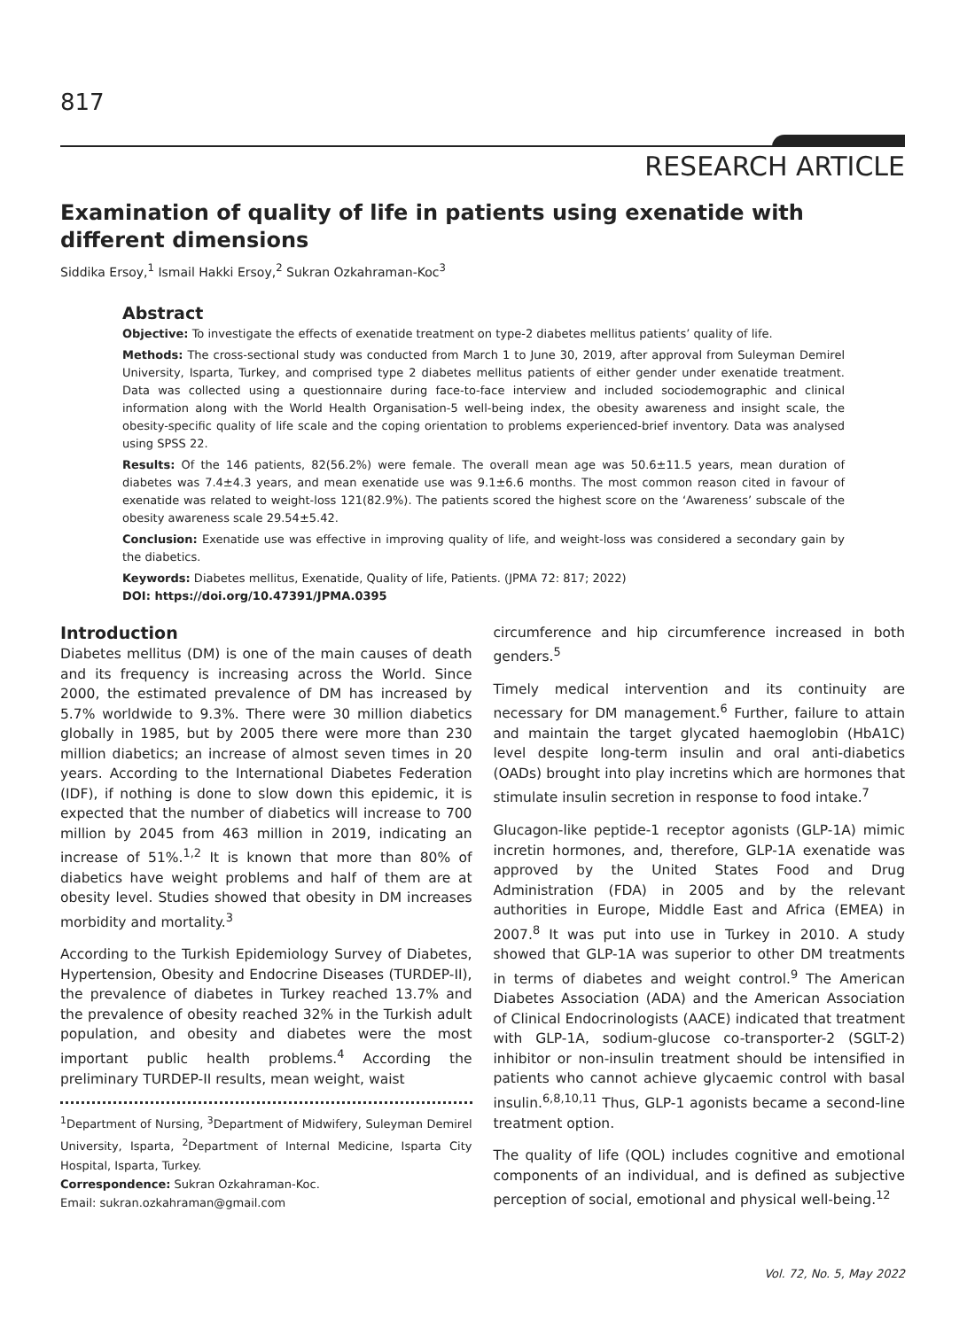817
RESEARCH ARTICLE
Examination of quality of life in patients using exenatide with different dimensions
Siddika Ersoy,<sup>1</sup> Ismail Hakki Ersoy,<sup>2</sup> Sukran Ozkahraman-Koc<sup>3</sup>
Abstract
Objective: To investigate the effects of exenatide treatment on type-2 diabetes mellitus patients’ quality of life.
Methods: The cross-sectional study was conducted from March 1 to June 30, 2019, after approval from Suleyman Demirel University, Isparta, Turkey, and comprised type 2 diabetes mellitus patients of either gender under exenatide treatment. Data was collected using a questionnaire during face-to-face interview and included sociodemographic and clinical information along with the World Health Organisation-5 well-being index, the obesity awareness and insight scale, the obesity-specific quality of life scale and the coping orientation to problems experienced-brief inventory. Data was analysed using SPSS 22.
Results: Of the 146 patients, 82(56.2%) were female. The overall mean age was 50.6±11.5 years, mean duration of diabetes was 7.4±4.3 years, and mean exenatide use was 9.1±6.6 months. The most common reason cited in favour of exenatide was related to weight-loss 121(82.9%). The patients scored the highest score on the ‘Awareness’ subscale of the obesity awareness scale 29.54±5.42.
Conclusion: Exenatide use was effective in improving quality of life, and weight-loss was considered a secondary gain by the diabetics.
Keywords: Diabetes mellitus, Exenatide, Quality of life, Patients. (JPMA 72: 817; 2022)
DOI: https://doi.org/10.47391/JPMA.0395
Introduction
Diabetes mellitus (DM) is one of the main causes of death and its frequency is increasing across the World. Since 2000, the estimated prevalence of DM has increased by 5.7% worldwide to 9.3%. There were 30 million diabetics globally in 1985, but by 2005 there were more than 230 million diabetics; an increase of almost seven times in 20 years. According to the International Diabetes Federation (IDF), if nothing is done to slow down this epidemic, it is expected that the number of diabetics will increase to 700 million by 2045 from 463 million in 2019, indicating an increase of 51%.<sup>1,2</sup> It is known that more than 80% of diabetics have weight problems and half of them are at obesity level. Studies showed that obesity in DM increases morbidity and mortality.<sup>3</sup>
According to the Turkish Epidemiology Survey of Diabetes, Hypertension, Obesity and Endocrine Diseases (TURDEP-II), the prevalence of diabetes in Turkey reached 13.7% and the prevalence of obesity reached 32% in the Turkish adult population, and obesity and diabetes were the most important public health problems.<sup>4</sup> According the preliminary TURDEP-II results, mean weight, waist
<sup>1</sup> Department of Nursing, <sup>3</sup>Department of Midwifery, Suleyman Demirel University, Isparta, <sup>2</sup>Department of Internal Medicine, Isparta City Hospital, Isparta, Turkey.
Correspondence: Sukran Ozkahraman-Koc.
Email: sukran.ozkahraman@gmail.com
circumference and hip circumference increased in both genders.<sup>5</sup>
Timely medical intervention and its continuity are necessary for DM management.<sup>6</sup> Further, failure to attain and maintain the target glycated haemoglobin (HbA1C) level despite long-term insulin and oral anti-diabetics (OADs) brought into play incretins which are hormones that stimulate insulin secretion in response to food intake.<sup>7</sup>
Glucagon-like peptide-1 receptor agonists (GLP-1A) mimic incretin hormones, and, therefore, GLP-1A exenatide was approved by the United States Food and Drug Administration (FDA) in 2005 and by the relevant authorities in Europe, Middle East and Africa (EMEA) in 2007.<sup>8</sup> It was put into use in Turkey in 2010. A study showed that GLP-1A was superior to other DM treatments in terms of diabetes and weight control.<sup>9</sup> The American Diabetes Association (ADA) and the American Association of Clinical Endocrinologists (AACE) indicated that treatment with GLP-1A, sodium-glucose co-transporter-2 (SGLT-2) inhibitor or non-insulin treatment should be intensified in patients who cannot achieve glycaemic control with basal insulin.<sup>6,8,10,11</sup> Thus, GLP-1 agonists became a second-line treatment option.
The quality of life (QOL) includes cognitive and emotional components of an individual, and is defined as subjective perception of social, emotional and physical well-being.<sup>12</sup>
Vol. 72, No. 5, May 2022